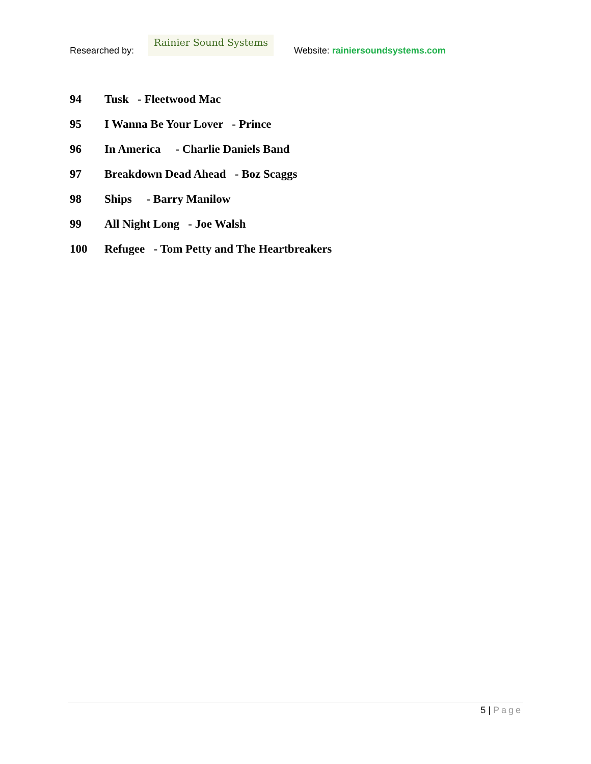Researched by:
Rainier Sound Systems
Website: rainiersoundsystems.com
94 Tusk - Fleetwood Mac
95 I Wanna Be Your Lover - Prince
96 In America - Charlie Daniels Band
97 Breakdown Dead Ahead - Boz Scaggs
98 Ships - Barry Manilow
99 All Night Long - Joe Walsh
100 Refugee - Tom Petty and The Heartbreakers
5 | Page